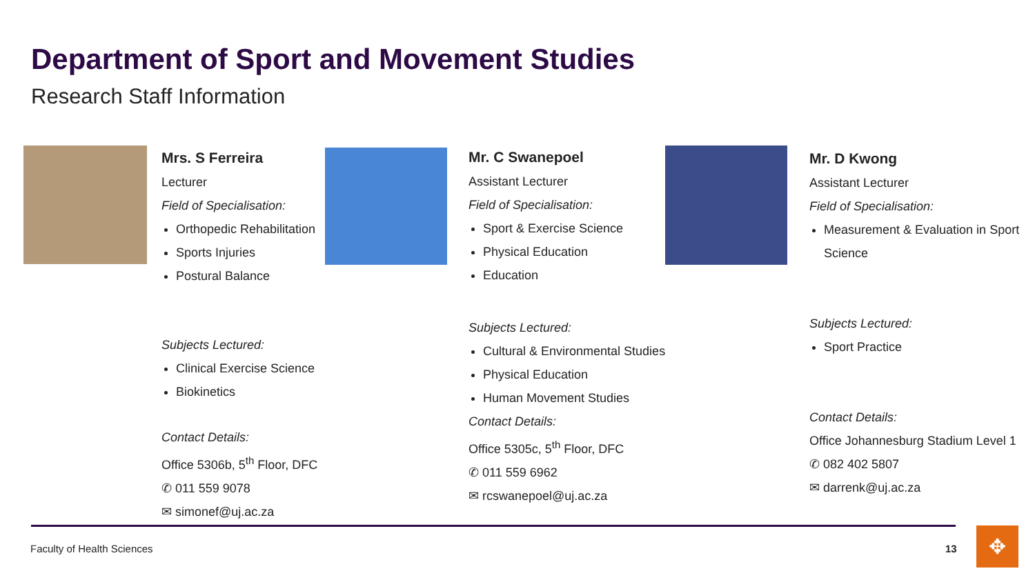Department of Sport and Movement Studies
Research Staff Information
Mrs. S Ferreira
Lecturer
Field of Specialisation:
Orthopedic Rehabilitation
Sports Injuries
Postural Balance
Subjects Lectured:
Clinical Exercise Science
Biokinetics
Contact Details:
Office 5306b, 5<sup>th</sup> Floor, DFC
✆ 011 559 9078
✉ simonef@uj.ac.za
Mr. C Swanepoel
Assistant Lecturer
Field of Specialisation:
Sport & Exercise Science
Physical Education
Education
Subjects Lectured:
Cultural & Environmental Studies
Physical Education
Human Movement Studies
Contact Details:
Office 5305c, 5<sup>th</sup> Floor, DFC
✆ 011 559 6962
✉ rcswanepoel@uj.ac.za
Mr. D Kwong
Assistant Lecturer
Field of Specialisation:
Measurement & Evaluation in Sport Science
Subjects Lectured:
Sport Practice
Contact Details:
Office Johannesburg Stadium Level 1
✆ 082 402 5807
✉ darrenk@uj.ac.za
Faculty of Health Sciences 13 ✥